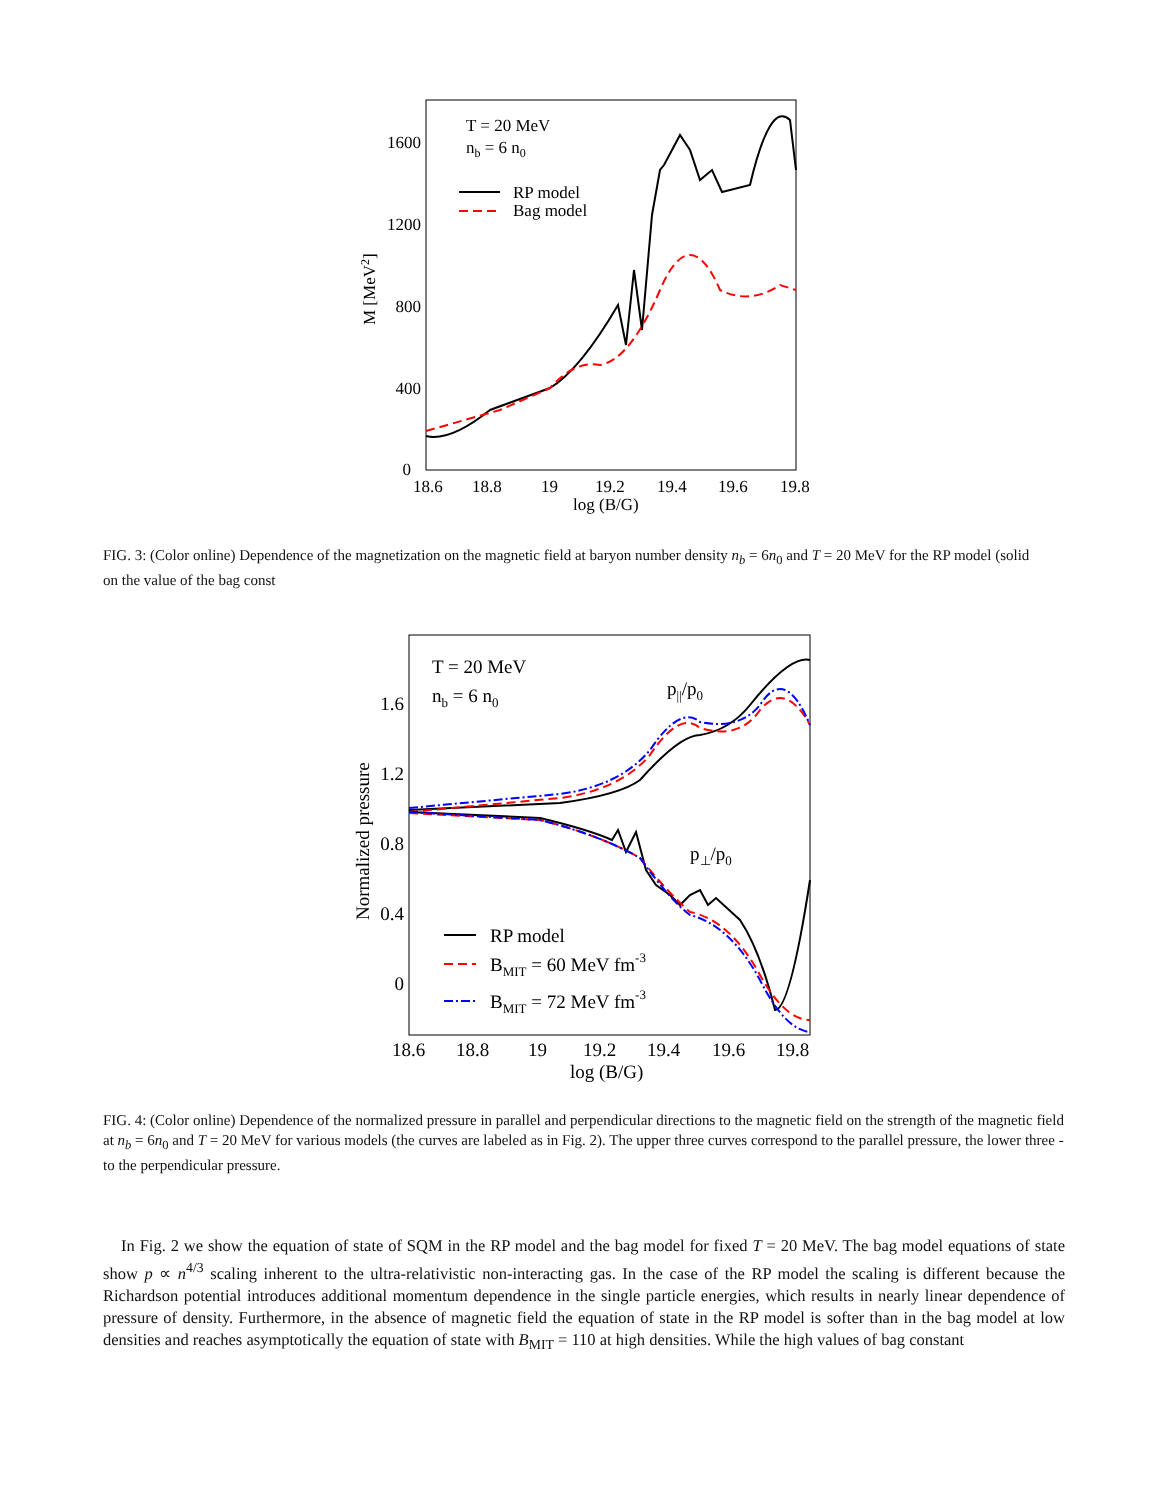18.6
18.8
19
19.2
19.4
19.6
19.8
log (B/G)
0
400
800
1200
1600
T = 20 MeV
nb = 6 n0
RP model
Bag model
M [MeV2]
FIG. 3: (Color online) Dependence of the magnetization on the magnetic field at baryon number density n<sub>b</sub> = 6n<sub>0</sub> and T = 20 MeV for the RP model (solid
on the value of the bag const
18.6
18.8
19
19.2
19.4
19.6
19.8
log (B/G)
0
0.4
0.8
1.2
1.6
T = 20 MeV
nb = 6 n0
p||/p0
p⊥/p0
RP model
BMIT = 60 MeV fm-3
BMIT = 72 MeV fm-3
Normalized pressure
FIG. 4: (Color online) Dependence of the normalized pressure in parallel and perpendicular directions to the magnetic field on the strength of the magnetic field at n<sub>b</sub> = 6n<sub>0</sub> and T = 20 MeV for various models (the curves are labeled as in Fig. 2). The upper three curves correspond to the parallel pressure, the lower three - to the perpendicular pressure.
In Fig. 2 we show the equation of state of SQM in the RP model and the bag model for fixed T = 20 MeV. The bag model equations of state show p ∝ n<sup>4/3</sup> scaling inherent to the ultra-relativistic non-interacting gas. In the case of the RP model the scaling is different because the Richardson potential introduces additional momentum dependence in the single particle energies, which results in nearly linear dependence of pressure of density. Furthermore, in the absence of magnetic field the equation of state in the RP model is softer than in the bag model at low densities and reaches asymptotically the equation of state with B<sub>MIT</sub> = 110 at high densities. While the high values of bag constant